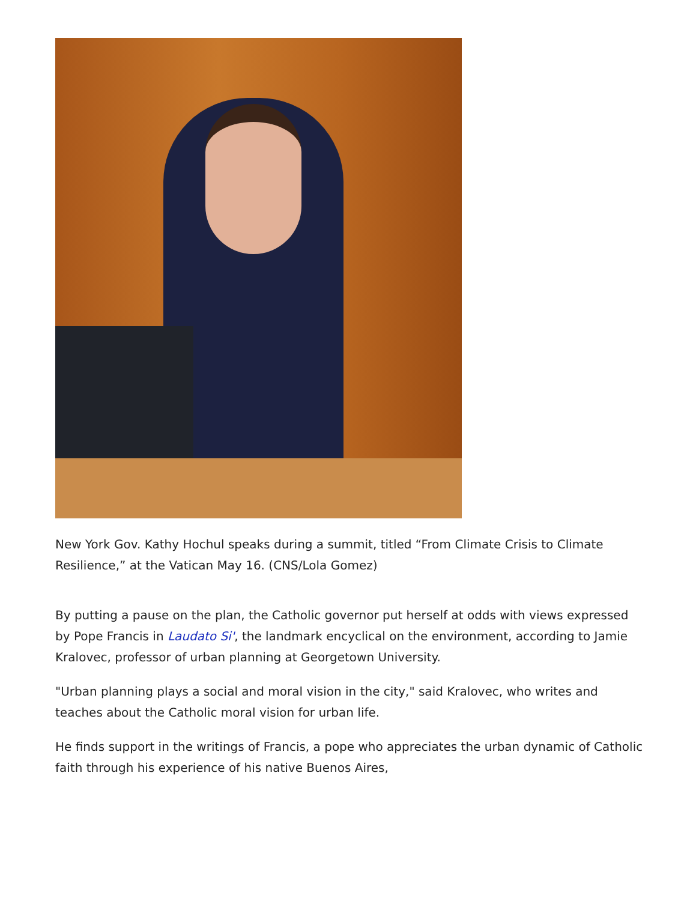New York Gov. Kathy Hochul speaks during a summit, titled “From Climate Crisis to Climate Resilience,” at the Vatican May 16. (CNS/Lola Gomez)
By putting a pause on the plan, the Catholic governor put herself at odds with views expressed by Pope Francis in Laudato Si', the landmark encyclical on the environment, according to Jamie Kralovec, professor of urban planning at Georgetown University.
"Urban planning plays a social and moral vision in the city," said Kralovec, who writes and teaches about the Catholic moral vision for urban life.
He finds support in the writings of Francis, a pope who appreciates the urban dynamic of Catholic faith through his experience of his native Buenos Aires,